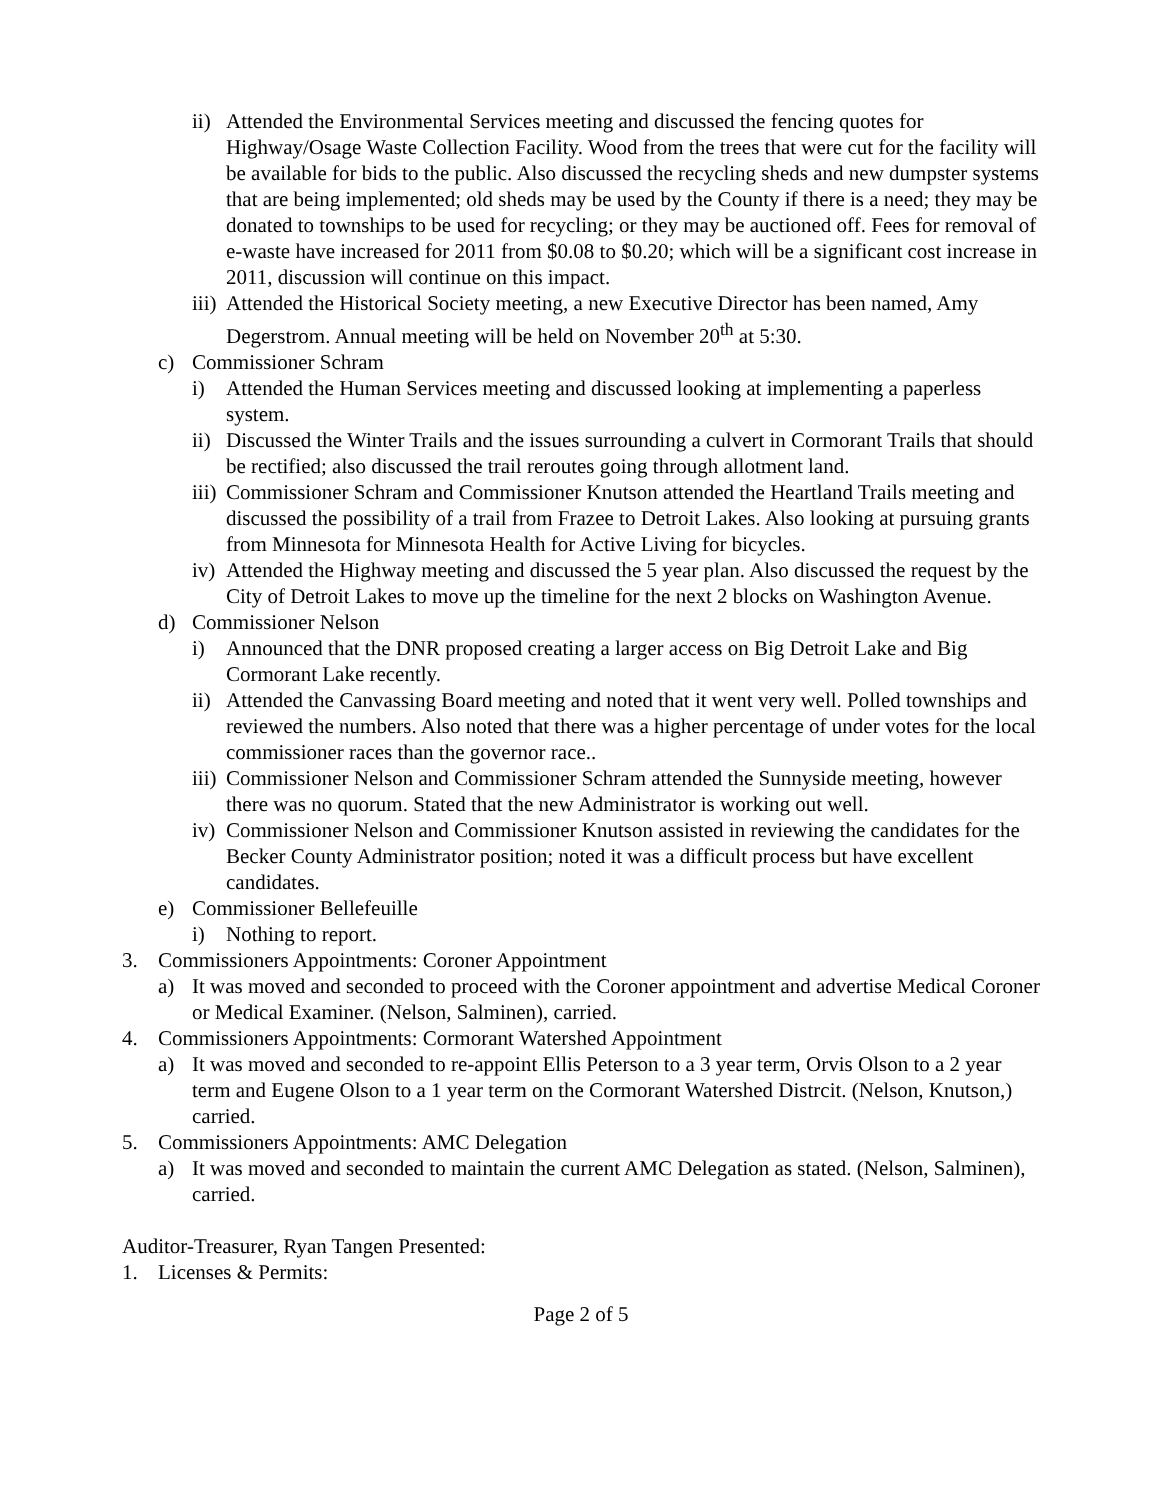ii) Attended the Environmental Services meeting and discussed the fencing quotes for Highway/Osage Waste Collection Facility. Wood from the trees that were cut for the facility will be available for bids to the public. Also discussed the recycling sheds and new dumpster systems that are being implemented; old sheds may be used by the County if there is a need; they may be donated to townships to be used for recycling; or they may be auctioned off. Fees for removal of e-waste have increased for 2011 from $0.08 to $0.20; which will be a significant cost increase in 2011, discussion will continue on this impact.
iii) Attended the Historical Society meeting, a new Executive Director has been named, Amy Degerstrom. Annual meeting will be held on November 20<sup>th</sup> at 5:30.
c) Commissioner Schram
i) Attended the Human Services meeting and discussed looking at implementing a paperless system.
ii) Discussed the Winter Trails and the issues surrounding a culvert in Cormorant Trails that should be rectified; also discussed the trail reroutes going through allotment land.
iii) Commissioner Schram and Commissioner Knutson attended the Heartland Trails meeting and discussed the possibility of a trail from Frazee to Detroit Lakes. Also looking at pursuing grants from Minnesota for Minnesota Health for Active Living for bicycles.
iv) Attended the Highway meeting and discussed the 5 year plan. Also discussed the request by the City of Detroit Lakes to move up the timeline for the next 2 blocks on Washington Avenue.
d) Commissioner Nelson
i) Announced that the DNR proposed creating a larger access on Big Detroit Lake and Big Cormorant Lake recently.
ii) Attended the Canvassing Board meeting and noted that it went very well. Polled townships and reviewed the numbers. Also noted that there was a higher percentage of under votes for the local commissioner races than the governor race..
iii) Commissioner Nelson and Commissioner Schram attended the Sunnyside meeting, however there was no quorum. Stated that the new Administrator is working out well.
iv) Commissioner Nelson and Commissioner Knutson assisted in reviewing the candidates for the Becker County Administrator position; noted it was a difficult process but have excellent candidates.
e) Commissioner Bellefeuille
i) Nothing to report.
3. Commissioners Appointments: Coroner Appointment
a) It was moved and seconded to proceed with the Coroner appointment and advertise Medical Coroner or Medical Examiner. (Nelson, Salminen), carried.
4. Commissioners Appointments: Cormorant Watershed Appointment
a) It was moved and seconded to re-appoint Ellis Peterson to a 3 year term, Orvis Olson to a 2 year term and Eugene Olson to a 1 year term on the Cormorant Watershed Distrcit. (Nelson, Knutson,) carried.
5. Commissioners Appointments: AMC Delegation
a) It was moved and seconded to maintain the current AMC Delegation as stated. (Nelson, Salminen), carried.
Auditor-Treasurer, Ryan Tangen Presented:
1. Licenses & Permits:
Page 2 of 5